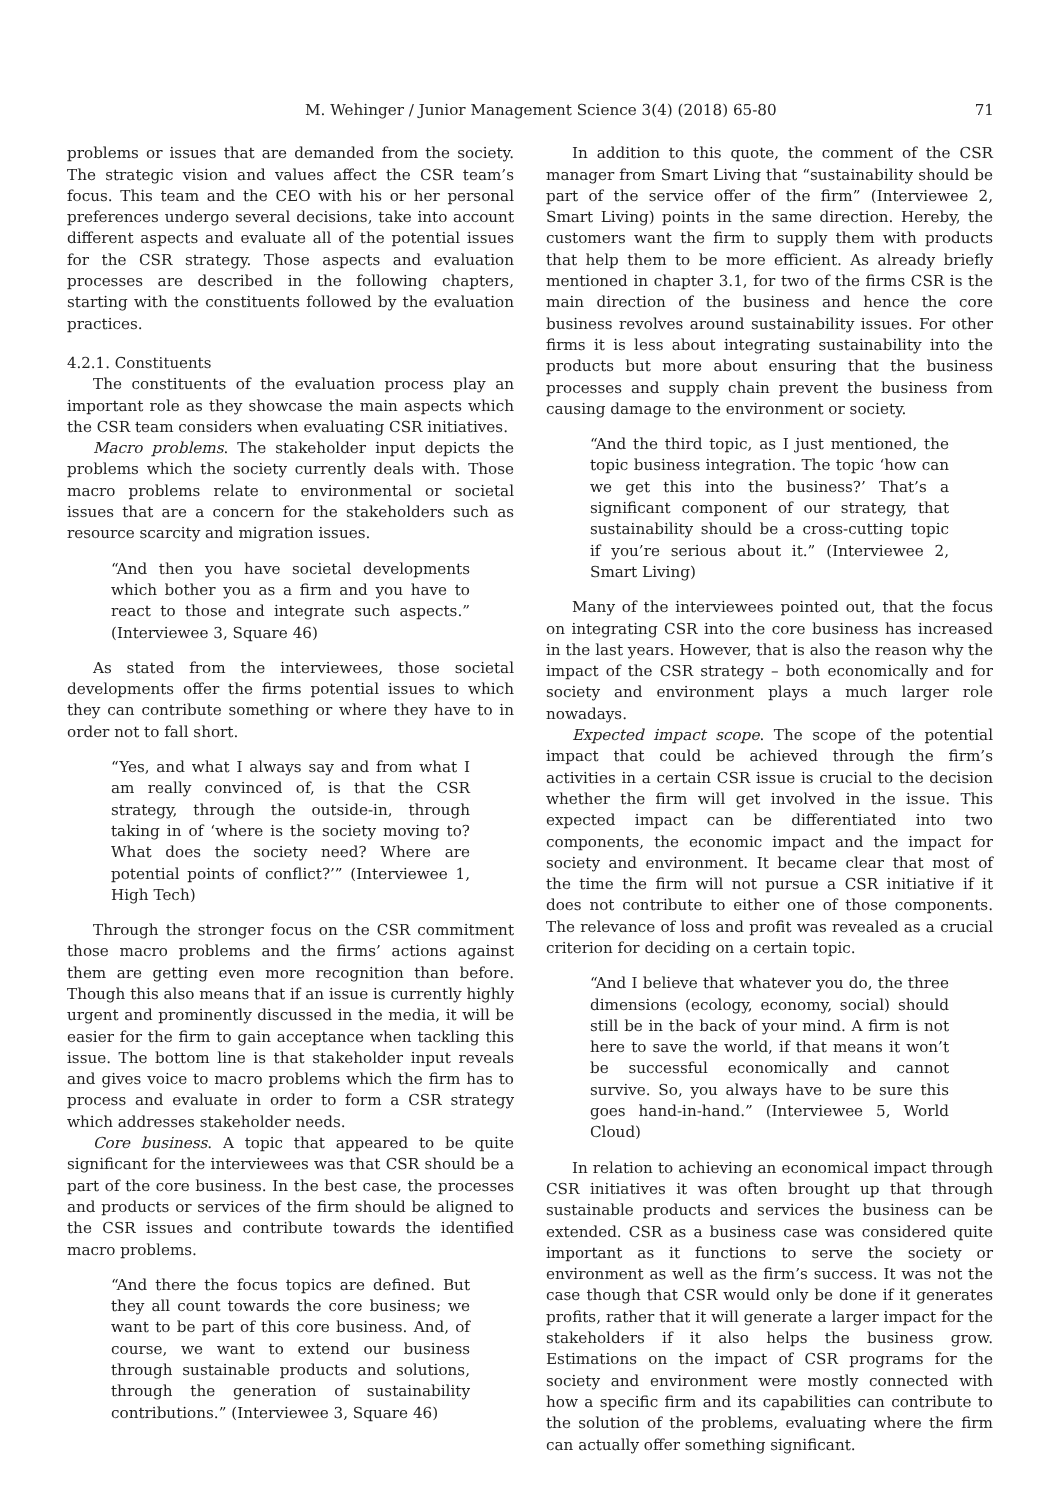M. Wehinger / Junior Management Science 3(4) (2018) 65-80 71
problems or issues that are demanded from the society. The strategic vision and values affect the CSR team’s focus. This team and the CEO with his or her personal preferences undergo several decisions, take into account different aspects and evaluate all of the potential issues for the CSR strategy. Those aspects and evaluation processes are described in the following chapters, starting with the constituents followed by the evaluation practices.
4.2.1. Constituents
The constituents of the evaluation process play an important role as they showcase the main aspects which the CSR team considers when evaluating CSR initiatives.
Macro problems. The stakeholder input depicts the problems which the society currently deals with. Those macro problems relate to environmental or societal issues that are a concern for the stakeholders such as resource scarcity and migration issues.
“And then you have societal developments which bother you as a firm and you have to react to those and integrate such aspects.” (Interviewee 3, Square 46)
As stated from the interviewees, those societal developments offer the firms potential issues to which they can contribute something or where they have to in order not to fall short.
“Yes, and what I always say and from what I am really convinced of, is that the CSR strategy, through the outside-in, through taking in of ‘where is the society moving to? What does the society need? Where are potential points of conflict?’” (Interviewee 1, High Tech)
Through the stronger focus on the CSR commitment those macro problems and the firms’ actions against them are getting even more recognition than before. Though this also means that if an issue is currently highly urgent and prominently discussed in the media, it will be easier for the firm to gain acceptance when tackling this issue. The bottom line is that stakeholder input reveals and gives voice to macro problems which the firm has to process and evaluate in order to form a CSR strategy which addresses stakeholder needs.
Core business. A topic that appeared to be quite significant for the interviewees was that CSR should be a part of the core business. In the best case, the processes and products or services of the firm should be aligned to the CSR issues and contribute towards the identified macro problems.
“And there the focus topics are defined. But they all count towards the core business; we want to be part of this core business. And, of course, we want to extend our business through sustainable products and solutions, through the generation of sustainability contributions.” (Interviewee 3, Square 46)
In addition to this quote, the comment of the CSR manager from Smart Living that “sustainability should be part of the service offer of the firm” (Interviewee 2, Smart Living) points in the same direction. Hereby, the customers want the firm to supply them with products that help them to be more efficient. As already briefly mentioned in chapter 3.1, for two of the firms CSR is the main direction of the business and hence the core business revolves around sustainability issues. For other firms it is less about integrating sustainability into the products but more about ensuring that the business processes and supply chain prevent the business from causing damage to the environment or society.
“And the third topic, as I just mentioned, the topic business integration. The topic ‘how can we get this into the business?’ That’s a significant component of our strategy, that sustainability should be a cross-cutting topic if you’re serious about it.” (Interviewee 2, Smart Living)
Many of the interviewees pointed out, that the focus on integrating CSR into the core business has increased in the last years. However, that is also the reason why the impact of the CSR strategy – both economically and for society and environment plays a much larger role nowadays.
Expected impact scope. The scope of the potential impact that could be achieved through the firm’s activities in a certain CSR issue is crucial to the decision whether the firm will get involved in the issue. This expected impact can be differentiated into two components, the economic impact and the impact for society and environment. It became clear that most of the time the firm will not pursue a CSR initiative if it does not contribute to either one of those components. The relevance of loss and profit was revealed as a crucial criterion for deciding on a certain topic.
“And I believe that whatever you do, the three dimensions (ecology, economy, social) should still be in the back of your mind. A firm is not here to save the world, if that means it won’t be successful economically and cannot survive. So, you always have to be sure this goes hand-in-hand.” (Interviewee 5, World Cloud)
In relation to achieving an economical impact through CSR initiatives it was often brought up that through sustainable products and services the business can be extended. CSR as a business case was considered quite important as it functions to serve the society or environment as well as the firm’s success. It was not the case though that CSR would only be done if it generates profits, rather that it will generate a larger impact for the stakeholders if it also helps the business grow. Estimations on the impact of CSR programs for the society and environment were mostly connected with how a specific firm and its capabilities can contribute to the solution of the problems, evaluating where the firm can actually offer something significant.